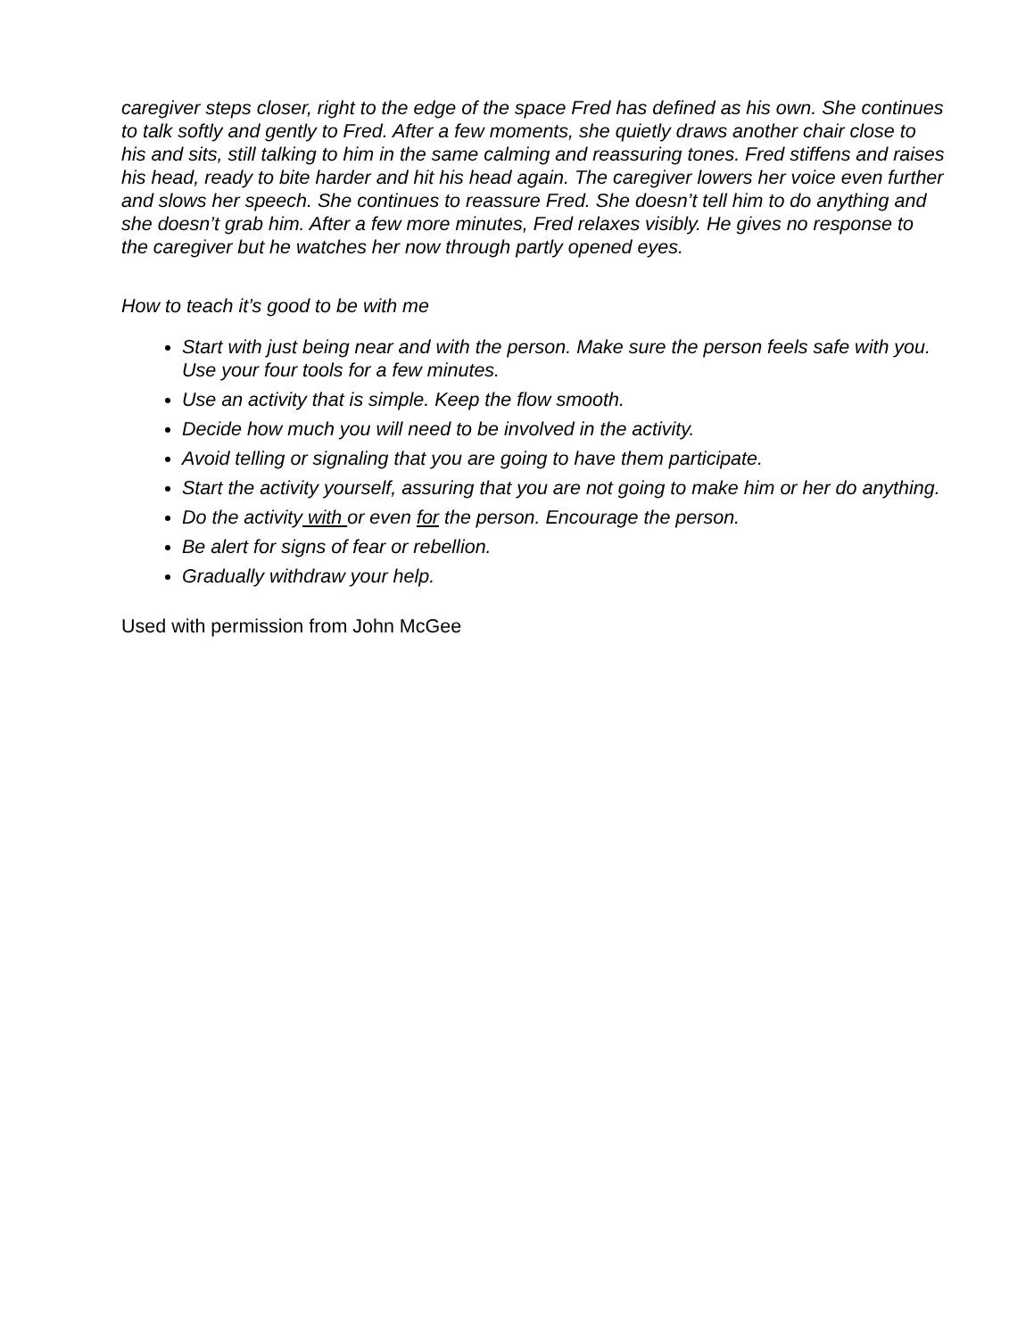caregiver steps closer, right to the edge of the space Fred has defined as his own. She continues to talk softly and gently to Fred. After a few moments, she quietly draws another chair close to his and sits, still talking to him in the same calming and reassuring tones. Fred stiffens and raises his head, ready to bite harder and hit his head again. The caregiver lowers her voice even further and slows her speech. She continues to reassure Fred. She doesn’t tell him to do anything and she doesn’t grab him. After a few more minutes, Fred relaxes visibly. He gives no response to the caregiver but he watches her now through partly opened eyes.
How to teach it’s good to be with me
Start with just being near and with the person. Make sure the person feels safe with you. Use your four tools for a few minutes.
Use an activity that is simple. Keep the flow smooth.
Decide how much you will need to be involved in the activity.
Avoid telling or signaling that you are going to have them participate.
Start the activity yourself, assuring that you are not going to make him or her do anything.
Do the activity with or even for the person. Encourage the person.
Be alert for signs of fear or rebellion.
Gradually withdraw your help.
Used with permission from John McGee